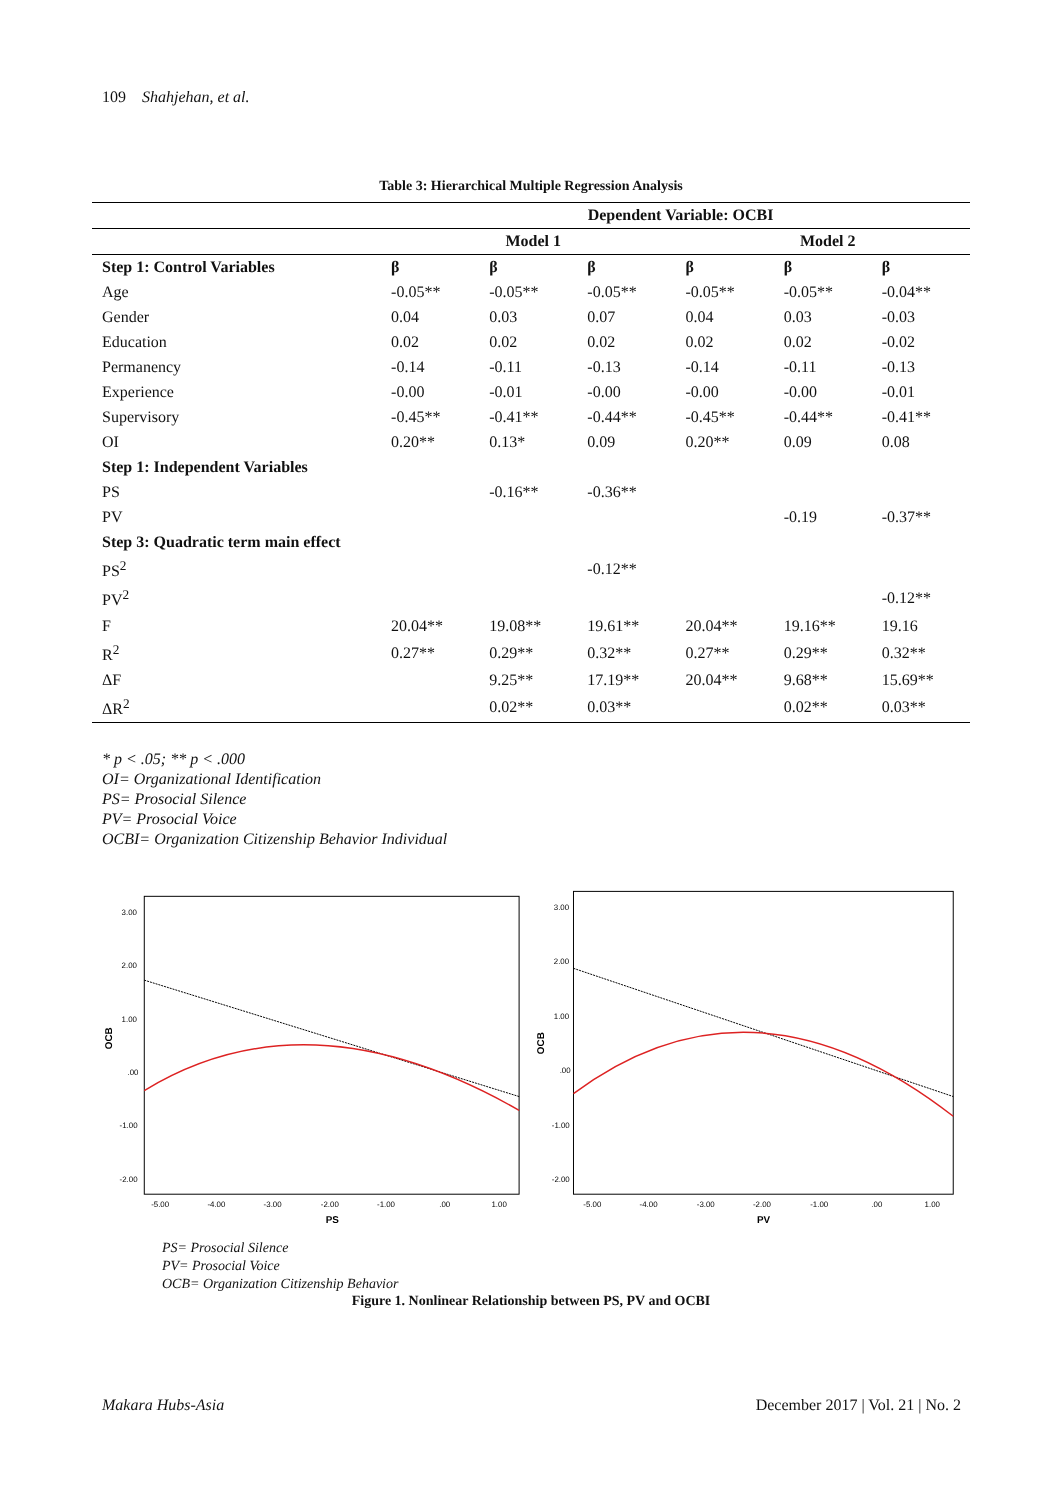109 Shahjehan, et al.
Table 3: Hierarchical Multiple Regression Analysis
| | Dependent Variable: OCBI | | | | | |
| --- | --- | --- | --- | --- | --- | --- |
| | Model 1 | | | Model 2 | | |
| Step 1: Control Variables | β | β | β | β | β | β |
| Age | -0.05** | -0.05** | -0.05** | -0.05** | -0.05** | -0.04** |
| Gender | 0.04 | 0.03 | 0.07 | 0.04 | 0.03 | -0.03 |
| Education | 0.02 | 0.02 | 0.02 | 0.02 | 0.02 | -0.02 |
| Permanency | -0.14 | -0.11 | -0.13 | -0.14 | -0.11 | -0.13 |
| Experience | -0.00 | -0.01 | -0.00 | -0.00 | -0.00 | -0.01 |
| Supervisory | -0.45** | -0.41** | -0.44** | -0.45** | -0.44** | -0.41** |
| OI | 0.20** | 0.13* | 0.09 | 0.20** | 0.09 | 0.08 |
| Step 1: Independent Variables | | | | | | |
| PS | | -0.16** | -0.36** | | | |
| PV | | | | | -0.19 | -0.37** |
| Step 3: Quadratic term main effect | | | | | | |
| PS<sup>2</sup> | | | -0.12** | | | |
| PV<sup>2</sup> | | | | | | -0.12** |
| F | 20.04** | 19.08** | 19.61** | 20.04** | 19.16** | 19.16 |
| R<sup>2</sup> | 0.27** | 0.29** | 0.32** | 0.27** | 0.29** | 0.32** |
| ΔF | | 9.25** | 17.19** | 20.04** | 9.68** | 15.69** |
| ΔR<sup>2</sup> | | 0.02** | 0.03** | | 0.02** | 0.03** |
* p < .05; ** p < .000
OI= Organizational Identification
PS= Prosocial Silence
PV= Prosocial Voice
OCBI= Organization Citizenship Behavior Individual
3.00
2.00
1.00
.00
-1.00
-2.00
-5.00
-4.00
-3.00
-2.00
-1.00
.00
1.00
PS
OCB
3.00
2.00
1.00
.00
-1.00
-2.00
-5.00
-4.00
-3.00
-2.00
-1.00
.00
1.00
PV
OCB
PS= Prosocial Silence
PV= Prosocial Voice
OCB= Organization Citizenship Behavior
Figure 1. Nonlinear Relationship between PS, PV and OCBI
Makara Hubs-Asia December 2017 | Vol. 21 | No. 2